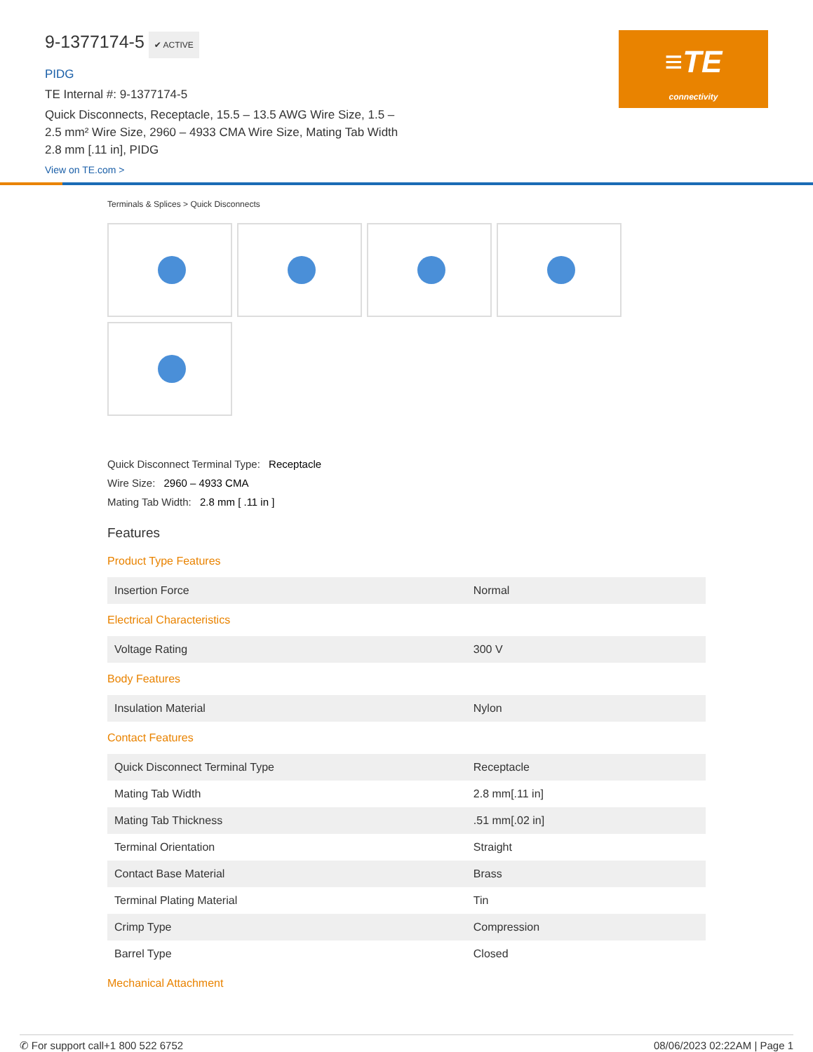9-1377174-5
✔ ACTIVE
PIDG
TE Internal #: 9-1377174-5
Quick Disconnects, Receptacle, 15.5 – 13.5 AWG Wire Size, 1.5 – 2.5 mm² Wire Size, 2960 – 4933 CMA Wire Size, Mating Tab Width 2.8 mm [.11 in], PIDG
View on TE.com >
≡TE
connectivity
Terminals & Splices > Quick Disconnects
Quick Disconnect Terminal Type: Receptacle
Wire Size: 2960 – 4933 CMA
Mating Tab Width: 2.8 mm [ .11 in ]
Features
Product Type Features
| Insertion Force | Normal |
Electrical Characteristics
| Voltage Rating | 300 V |
Body Features
| Insulation Material | Nylon |
Contact Features
| Quick Disconnect Terminal Type | Receptacle |
| Mating Tab Width | 2.8 mm[.11 in] |
| Mating Tab Thickness | .51 mm[.02 in] |
| Terminal Orientation | Straight |
| Contact Base Material | Brass |
| Terminal Plating Material | Tin |
| Crimp Type | Compression |
| Barrel Type | Closed |
Mechanical Attachment
✆ For support call+1 800 522 6752 08/06/2023 02:22AM | Page 1